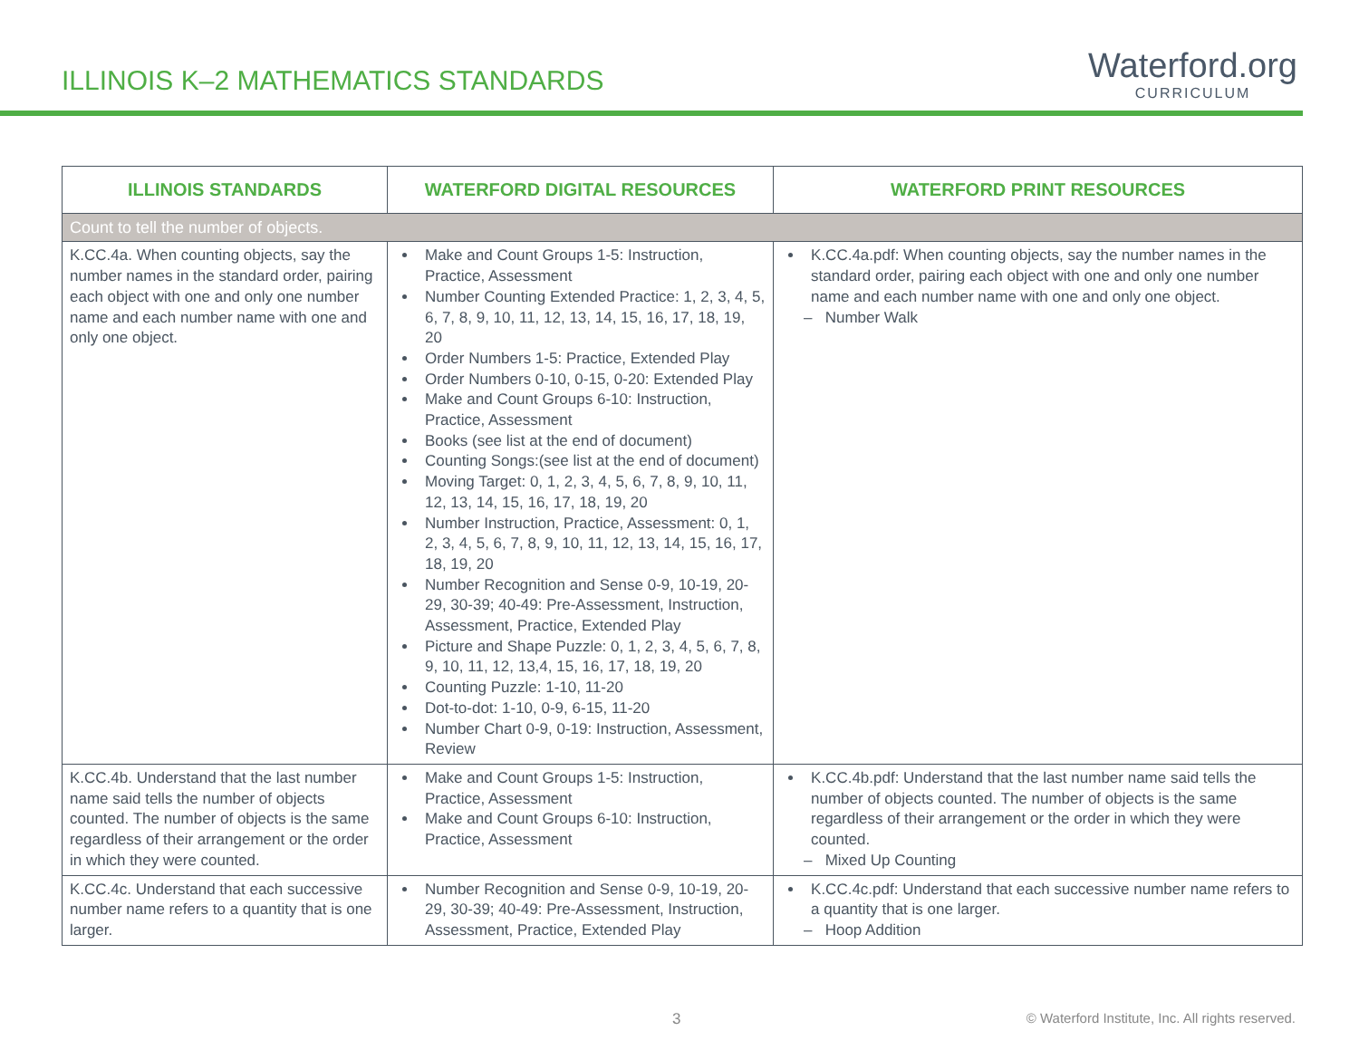ILLINOIS K–2 MATHEMATICS STANDARDS
Waterford.org
CURRICULUM
| ILLINOIS STANDARDS | WATERFORD DIGITAL RESOURCES | WATERFORD PRINT RESOURCES |
| --- | --- | --- |
| Count to tell the number of objects. | | |
| K.CC.4a. When counting objects, say the number names in the standard order, pairing each object with one and only one number name and each number name with one and only one object. | Make and Count Groups 1-5: Instruction, Practice, Assessment Number Counting Extended Practice: 1, 2, 3, 4, 5, 6, 7, 8, 9, 10, 11, 12, 13, 14, 15, 16, 17, 18, 19, 20 Order Numbers 1-5: Practice, Extended Play Order Numbers 0-10, 0-15, 0-20: Extended Play Make and Count Groups 6-10: Instruction, Practice, Assessment Books (see list at the end of document) Counting Songs:(see list at the end of document) Moving Target: 0, 1, 2, 3, 4, 5, 6, 7, 8, 9, 10, 11, 12, 13, 14, 15, 16, 17, 18, 19, 20 Number Instruction, Practice, Assessment: 0, 1, 2, 3, 4, 5, 6, 7, 8, 9, 10, 11, 12, 13, 14, 15, 16, 17, 18, 19, 20 Number Recognition and Sense 0-9, 10-19, 20-29, 30-39; 40-49: Pre-Assessment, Instruction, Assessment, Practice, Extended Play Picture and Shape Puzzle: 0, 1, 2, 3, 4, 5, 6, 7, 8, 9, 10, 11, 12, 13,4, 15, 16, 17, 18, 19, 20 Counting Puzzle: 1-10, 11-20 Dot-to-dot: 1-10, 0-9, 6-15, 11-20 Number Chart 0-9, 0-19: Instruction, Assessment, Review | K.CC.4a.pdf: When counting objects, say the number names in the standard order, pairing each object with one and only one number name and each number name with one and only one object. – Number Walk |
| K.CC.4b. Understand that the last number name said tells the number of objects counted. The number of objects is the same regardless of their arrangement or the order in which they were counted. | Make and Count Groups 1-5: Instruction, Practice, Assessment Make and Count Groups 6-10: Instruction, Practice, Assessment | K.CC.4b.pdf: Understand that the last number name said tells the number of objects counted. The number of objects is the same regardless of their arrangement or the order in which they were counted. – Mixed Up Counting |
| K.CC.4c. Understand that each successive number name refers to a quantity that is one larger. | Number Recognition and Sense 0-9, 10-19, 20-29, 30-39; 40-49: Pre-Assessment, Instruction, Assessment, Practice, Extended Play | K.CC.4c.pdf: Understand that each successive number name refers to a quantity that is one larger. – Hoop Addition |
3 © Waterford Institute, Inc. All rights reserved.